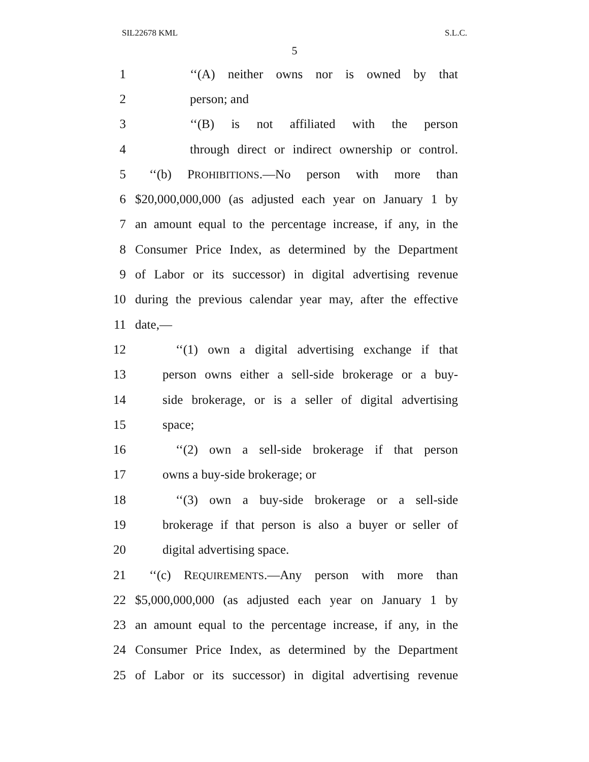SIL22678 KML S.L.C.
5
1 ‘‘(A) neither owns nor is owned by that
2 person; and
3 ‘‘(B) is not affiliated with the person
4 through direct or indirect ownership or control.
5 ‘‘(b) PROHIBITIONS.—No person with more than
6 $20,000,000,000 (as adjusted each year on January 1 by
7 an amount equal to the percentage increase, if any, in the
8 Consumer Price Index, as determined by the Department
9 of Labor or its successor) in digital advertising revenue
10 during the previous calendar year may, after the effective
11 date,—
12 ‘‘(1) own a digital advertising exchange if that
13 person owns either a sell-side brokerage or a buy-
14 side brokerage, or is a seller of digital advertising
15 space;
16 ‘‘(2) own a sell-side brokerage if that person
17 owns a buy-side brokerage; or
18 ‘‘(3) own a buy-side brokerage or a sell-side
19 brokerage if that person is also a buyer or seller of
20 digital advertising space.
21 ‘‘(c) REQUIREMENTS.—Any person with more than
22 $5,000,000,000 (as adjusted each year on January 1 by
23 an amount equal to the percentage increase, if any, in the
24 Consumer Price Index, as determined by the Department
25 of Labor or its successor) in digital advertising revenue